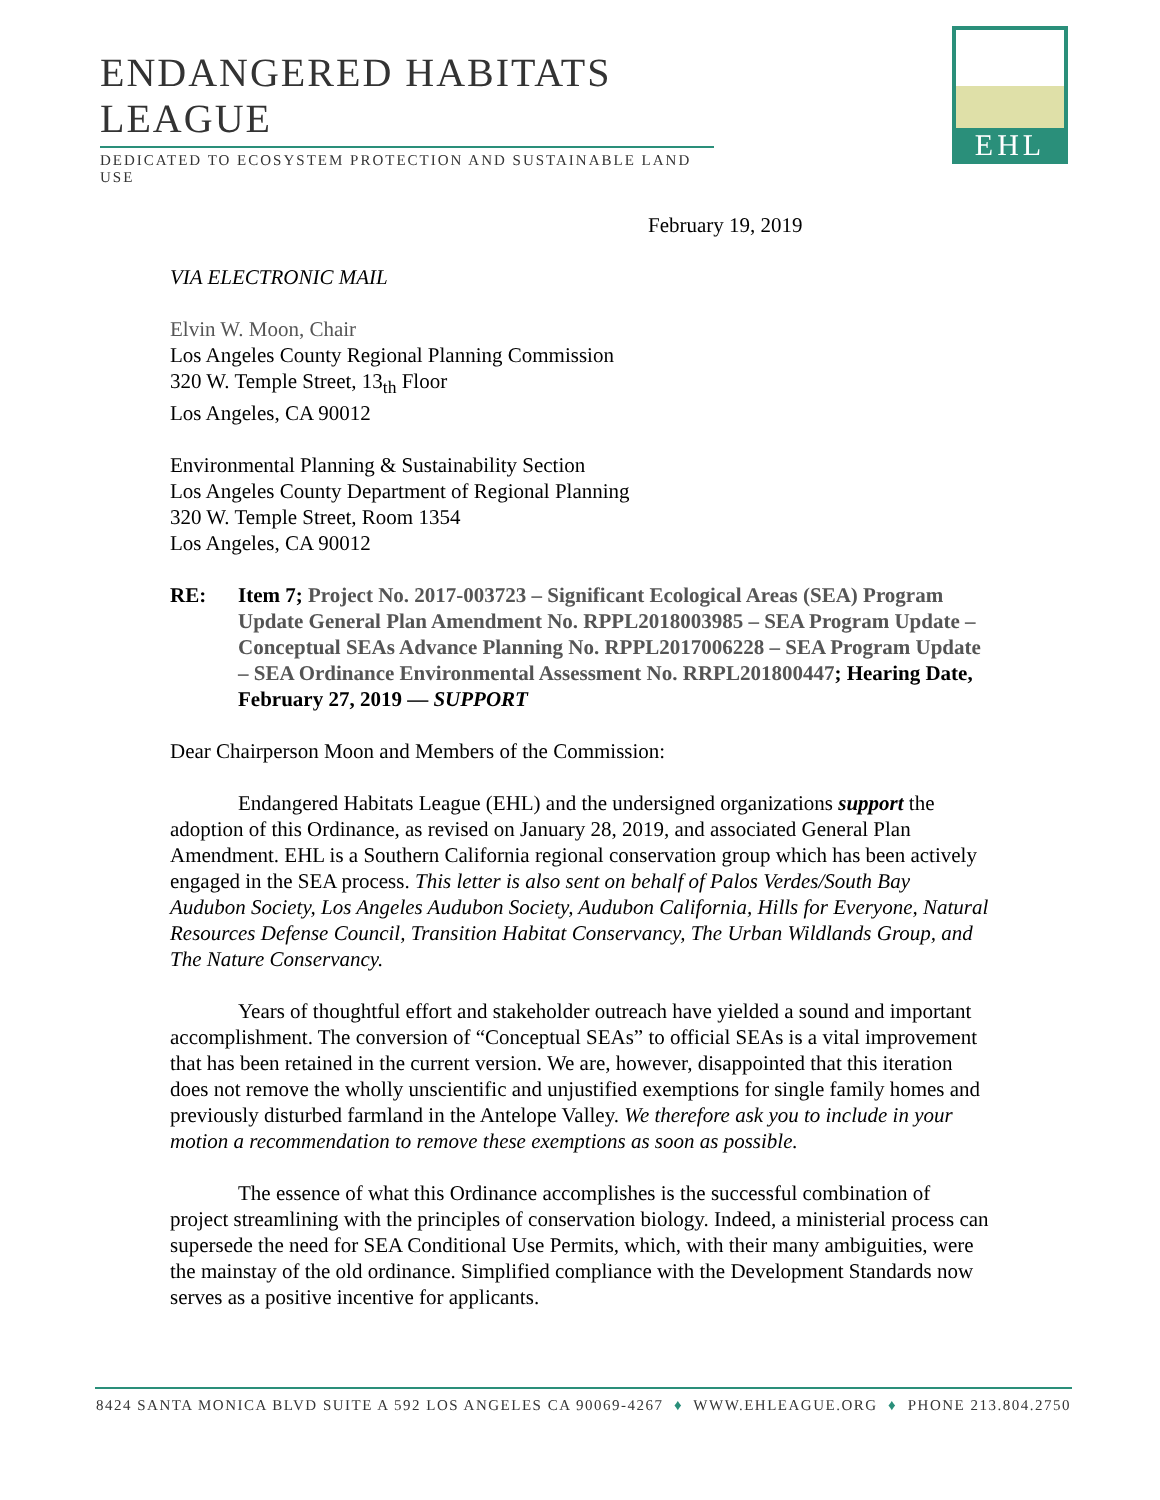ENDANGERED HABITATS LEAGUE
DEDICATED TO ECOSYSTEM PROTECTION AND SUSTAINABLE LAND USE
EHL
February 19, 2019
VIA ELECTRONIC MAIL
Elvin W. Moon, Chair
Los Angeles County Regional Planning Commission
320 W. Temple Street, 13<sub>th</sub> Floor
Los Angeles, CA 90012
Environmental Planning & Sustainability Section
Los Angeles County Department of Regional Planning
320 W. Temple Street, Room 1354
Los Angeles, CA 90012
RE: Item 7; Project No. 2017-003723 – Significant Ecological Areas (SEA) Program Update General Plan Amendment No. RPPL2018003985 – SEA Program Update – Conceptual SEAs Advance Planning No. RPPL2017006228 – SEA Program Update – SEA Ordinance Environmental Assessment No. RRPL201800447; Hearing Date, February 27, 2019 — SUPPORT
Dear Chairperson Moon and Members of the Commission:
Endangered Habitats League (EHL) and the undersigned organizations support the adoption of this Ordinance, as revised on January 28, 2019, and associated General Plan Amendment. EHL is a Southern California regional conservation group which has been actively engaged in the SEA process. This letter is also sent on behalf of Palos Verdes/South Bay Audubon Society, Los Angeles Audubon Society, Audubon California, Hills for Everyone, Natural Resources Defense Council, Transition Habitat Conservancy, The Urban Wildlands Group, and The Nature Conservancy.
Years of thoughtful effort and stakeholder outreach have yielded a sound and important accomplishment. The conversion of “Conceptual SEAs” to official SEAs is a vital improvement that has been retained in the current version. We are, however, disappointed that this iteration does not remove the wholly unscientific and unjustified exemptions for single family homes and previously disturbed farmland in the Antelope Valley. We therefore ask you to include in your motion a recommendation to remove these exemptions as soon as possible.
The essence of what this Ordinance accomplishes is the successful combination of project streamlining with the principles of conservation biology. Indeed, a ministerial process can supersede the need for SEA Conditional Use Permits, which, with their many ambiguities, were the mainstay of the old ordinance. Simplified compliance with the Development Standards now serves as a positive incentive for applicants.
8424 SANTA MONICA BLVD SUITE A 592 LOS ANGELES CA 90069-4267 ♦ WWW.EHLEAGUE.ORG ♦ PHONE 213.804.2750